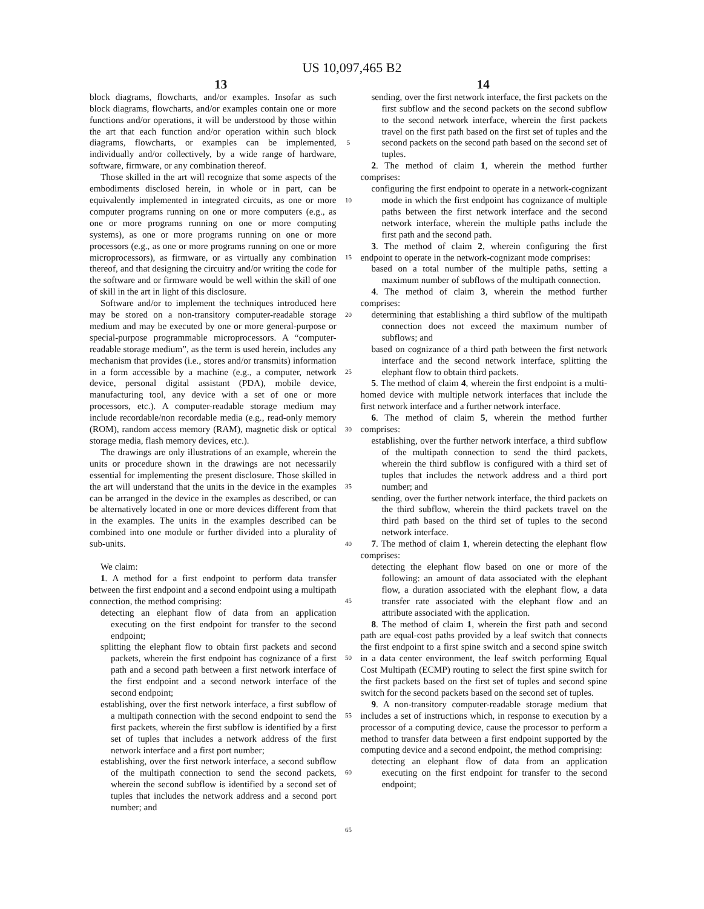US 10,097,465 B2
13 14
block diagrams, flowcharts, and/or examples. Insofar as such block diagrams, flowcharts, and/or examples contain one or more functions and/or operations, it will be understood by those within the art that each function and/or operation within such block diagrams, flowcharts, or examples can be implemented, individually and/or collectively, by a wide range of hardware, software, firmware, or any combination thereof.
Those skilled in the art will recognize that some aspects of the embodiments disclosed herein, in whole or in part, can be equivalently implemented in integrated circuits, as one or more computer programs running on one or more computers (e.g., as one or more programs running on one or more computing systems), as one or more programs running on one or more processors (e.g., as one or more programs running on one or more microprocessors), as firmware, or as virtually any combination thereof, and that designing the circuitry and/or writing the code for the software and or firmware would be well within the skill of one of skill in the art in light of this disclosure.
Software and/or to implement the techniques introduced here may be stored on a non-transitory computer-readable storage medium and may be executed by one or more general-purpose or special-purpose programmable microprocessors. A “computer-readable storage medium”, as the term is used herein, includes any mechanism that provides (i.e., stores and/or transmits) information in a form accessible by a machine (e.g., a computer, network device, personal digital assistant (PDA), mobile device, manufacturing tool, any device with a set of one or more processors, etc.). A computer-readable storage medium may include recordable/non recordable media (e.g., read-only memory (ROM), random access memory (RAM), magnetic disk or optical storage media, flash memory devices, etc.).
The drawings are only illustrations of an example, wherein the units or procedure shown in the drawings are not necessarily essential for implementing the present disclosure. Those skilled in the art will understand that the units in the device in the examples can be arranged in the device in the examples as described, or can be alternatively located in one or more devices different from that in the examples. The units in the examples described can be combined into one module or further divided into a plurality of sub-units.
We claim:
1. A method for a first endpoint to perform data transfer between the first endpoint and a second endpoint using a multipath connection, the method comprising:
detecting an elephant flow of data from an application executing on the first endpoint for transfer to the second endpoint;
splitting the elephant flow to obtain first packets and second packets, wherein the first endpoint has cognizance of a first path and a second path between a first network interface of the first endpoint and a second network interface of the second endpoint;
establishing, over the first network interface, a first subflow of a multipath connection with the second endpoint to send the first packets, wherein the first subflow is identified by a first set of tuples that includes a network address of the first network interface and a first port number;
establishing, over the first network interface, a second subflow of the multipath connection to send the second packets, wherein the second subflow is identified by a second set of tuples that includes the network address and a second port number; and
5
10
15
20
25
30
35
40
45
50
55
60
65
sending, over the first network interface, the first packets on the first subflow and the second packets on the second subflow to the second network interface, wherein the first packets travel on the first path based on the first set of tuples and the second packets on the second path based on the second set of tuples.
2. The method of claim 1, wherein the method further comprises:
configuring the first endpoint to operate in a network-cognizant mode in which the first endpoint has cognizance of multiple paths between the first network interface and the second network interface, wherein the multiple paths include the first path and the second path.
3. The method of claim 2, wherein configuring the first endpoint to operate in the network-cognizant mode comprises:
based on a total number of the multiple paths, setting a maximum number of subflows of the multipath connection.
4. The method of claim 3, wherein the method further comprises:
determining that establishing a third subflow of the multipath connection does not exceed the maximum number of subflows; and
based on cognizance of a third path between the first network interface and the second network interface, splitting the elephant flow to obtain third packets.
5. The method of claim 4, wherein the first endpoint is a multi-homed device with multiple network interfaces that include the first network interface and a further network interface.
6. The method of claim 5, wherein the method further comprises:
establishing, over the further network interface, a third subflow of the multipath connection to send the third packets, wherein the third subflow is configured with a third set of tuples that includes the network address and a third port number; and
sending, over the further network interface, the third packets on the third subflow, wherein the third packets travel on the third path based on the third set of tuples to the second network interface.
7. The method of claim 1, wherein detecting the elephant flow comprises:
detecting the elephant flow based on one or more of the following: an amount of data associated with the elephant flow, a duration associated with the elephant flow, a data transfer rate associated with the elephant flow and an attribute associated with the application.
8. The method of claim 1, wherein the first path and second path are equal-cost paths provided by a leaf switch that connects the first endpoint to a first spine switch and a second spine switch in a data center environment, the leaf switch performing Equal Cost Multipath (ECMP) routing to select the first spine switch for the first packets based on the first set of tuples and second spine switch for the second packets based on the second set of tuples.
9. A non-transitory computer-readable storage medium that includes a set of instructions which, in response to execution by a processor of a computing device, cause the processor to perform a method to transfer data between a first endpoint supported by the computing device and a second endpoint, the method comprising:
detecting an elephant flow of data from an application executing on the first endpoint for transfer to the second endpoint;